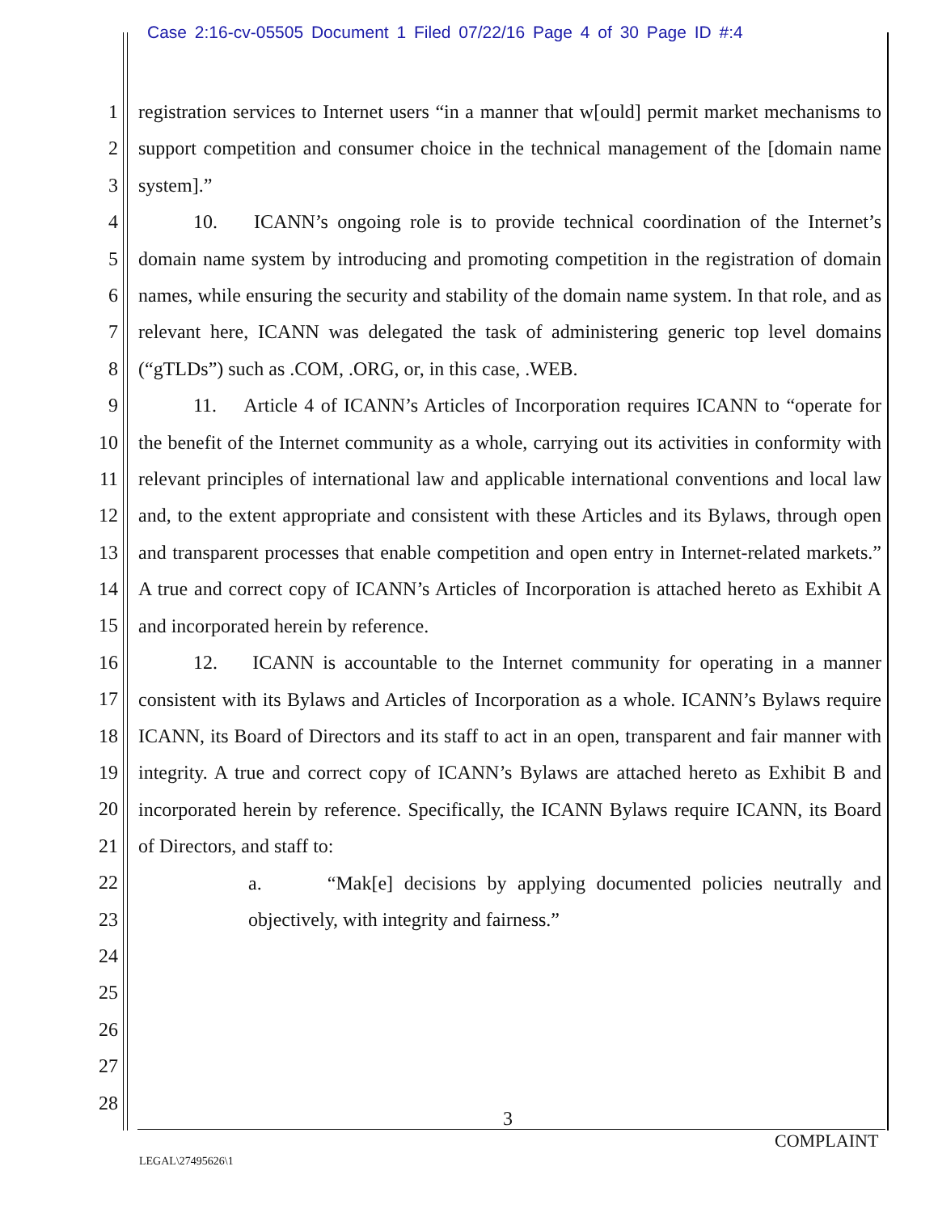Case 2:16-cv-05505 Document 1 Filed 07/22/16 Page 4 of 30 Page ID #:4
1
2
3
4
5
6
7
8
9
10
11
12
13
14
15
16
17
18
19
20
21
22
23
24
25
26
27
28
registration services to Internet users “in a manner that w[ould] permit market mechanisms to support competition and consumer choice in the technical management of the [domain name system].”
10. ICANN’s ongoing role is to provide technical coordination of the Internet’s domain name system by introducing and promoting competition in the registration of domain names, while ensuring the security and stability of the domain name system. In that role, and as relevant here, ICANN was delegated the task of administering generic top level domains (“gTLDs”) such as .COM, .ORG, or, in this case, .WEB.
11. Article 4 of ICANN’s Articles of Incorporation requires ICANN to “operate for the benefit of the Internet community as a whole, carrying out its activities in conformity with relevant principles of international law and applicable international conventions and local law and, to the extent appropriate and consistent with these Articles and its Bylaws, through open and transparent processes that enable competition and open entry in Internet-related markets.” A true and correct copy of ICANN’s Articles of Incorporation is attached hereto as Exhibit A and incorporated herein by reference.
12. ICANN is accountable to the Internet community for operating in a manner consistent with its Bylaws and Articles of Incorporation as a whole. ICANN’s Bylaws require ICANN, its Board of Directors and its staff to act in an open, transparent and fair manner with integrity. A true and correct copy of ICANN’s Bylaws are attached hereto as Exhibit B and incorporated herein by reference. Specifically, the ICANN Bylaws require ICANN, its Board of Directors, and staff to:
a. “Mak[e] decisions by applying documented policies neutrally and objectively, with integrity and fairness.”
3
COMPLAINT
LEGAL\27495626\1